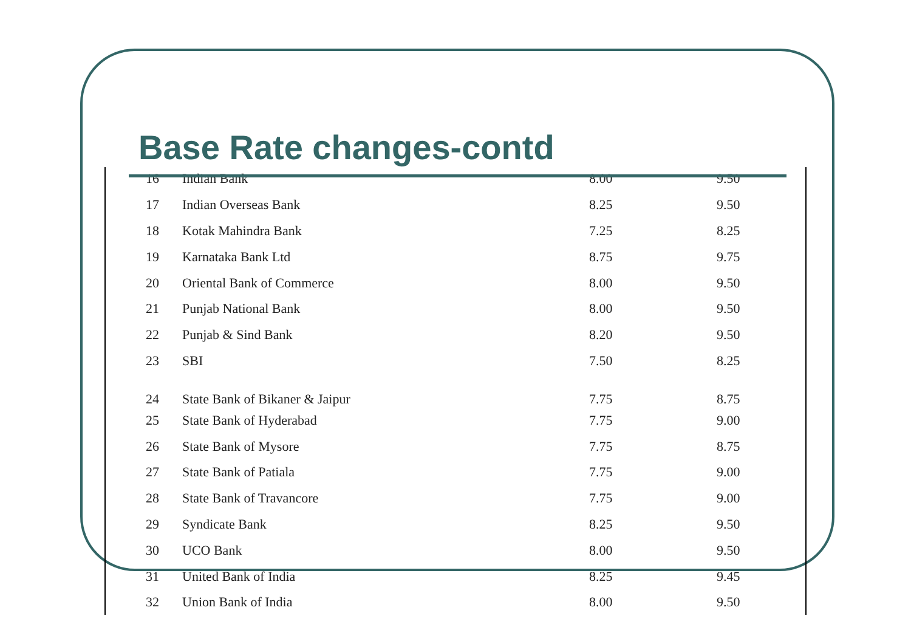Base Rate changes-contd
| 16 | Indian Bank | 8.00 | 9.50 |
| 17 | Indian Overseas Bank | 8.25 | 9.50 |
| 18 | Kotak Mahindra Bank | 7.25 | 8.25 |
| 19 | Karnataka Bank Ltd | 8.75 | 9.75 |
| 20 | Oriental Bank of Commerce | 8.00 | 9.50 |
| 21 | Punjab National Bank | 8.00 | 9.50 |
| 22 | Punjab & Sind Bank | 8.20 | 9.50 |
| 23 | SBI | 7.50 | 8.25 |
| 24 | State Bank of Bikaner & Jaipur | 7.75 | 8.75 |
| 25 | State Bank of Hyderabad | 7.75 | 9.00 |
| 26 | State Bank of Mysore | 7.75 | 8.75 |
| 27 | State Bank of Patiala | 7.75 | 9.00 |
| 28 | State Bank of Travancore | 7.75 | 9.00 |
| 29 | Syndicate Bank | 8.25 | 9.50 |
| 30 | UCO Bank | 8.00 | 9.50 |
| 31 | United Bank of India | 8.25 | 9.45 |
| 32 | Union Bank of India | 8.00 | 9.50 |